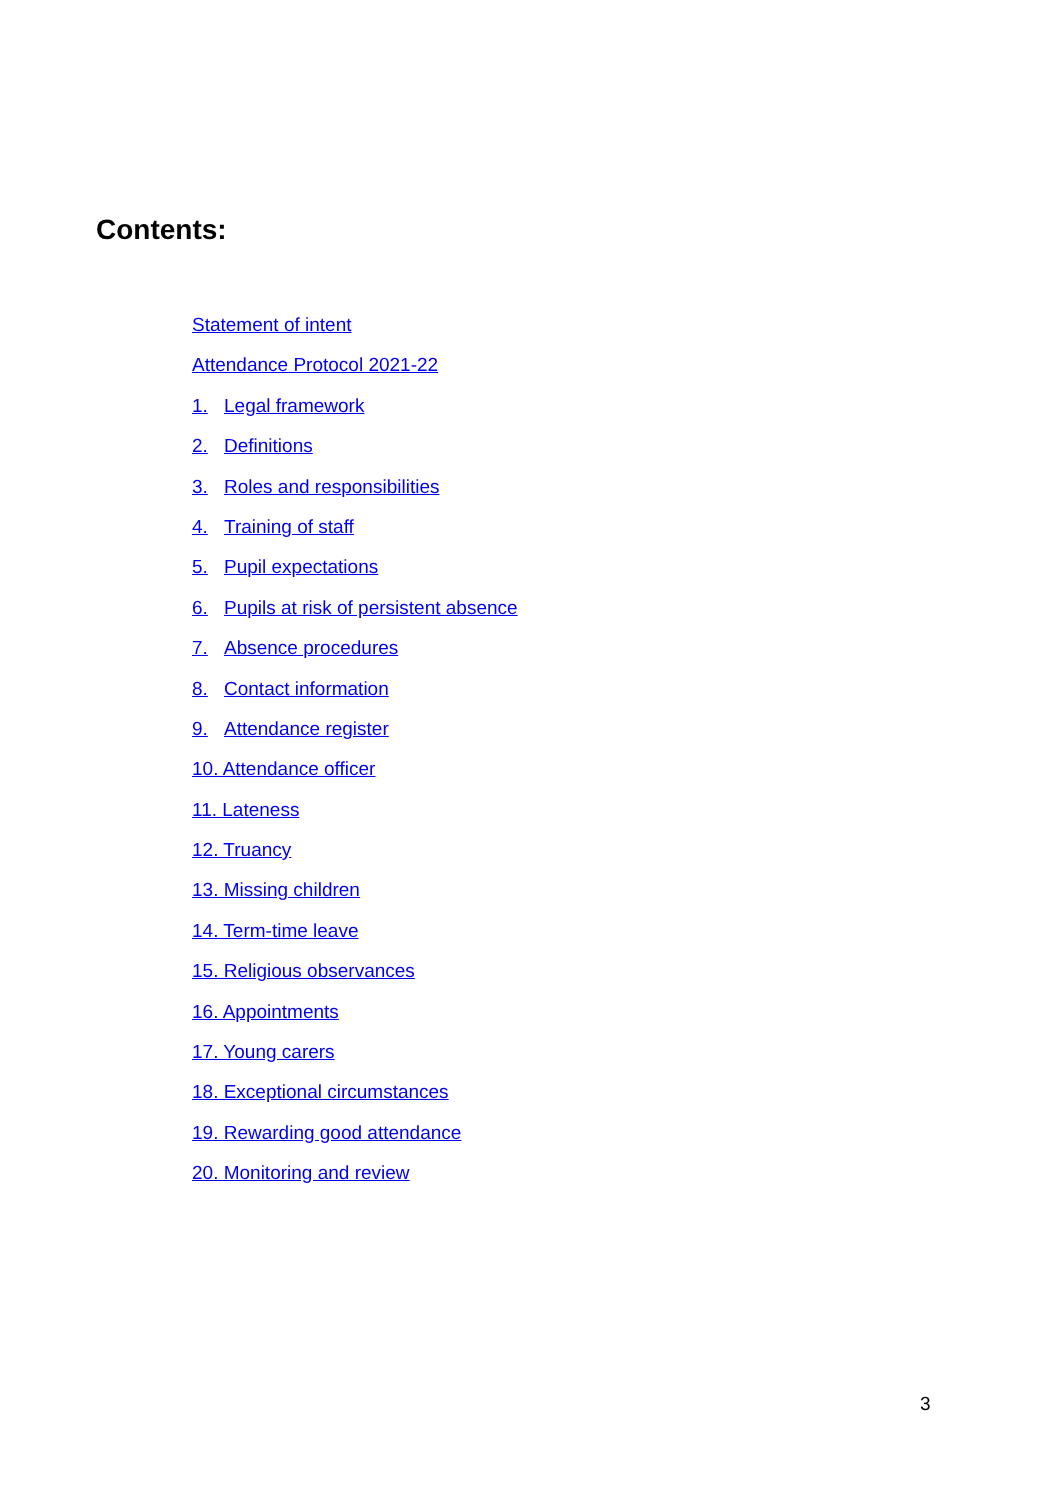Contents:
Statement of intent
Attendance Protocol 2021-22
1. Legal framework
2. Definitions
3. Roles and responsibilities
4. Training of staff
5. Pupil expectations
6. Pupils at risk of persistent absence
7. Absence procedures
8. Contact information
9. Attendance register
10. Attendance officer
11. Lateness
12. Truancy
13. Missing children
14. Term-time leave
15. Religious observances
16. Appointments
17. Young carers
18. Exceptional circumstances
19. Rewarding good attendance
20. Monitoring and review
3